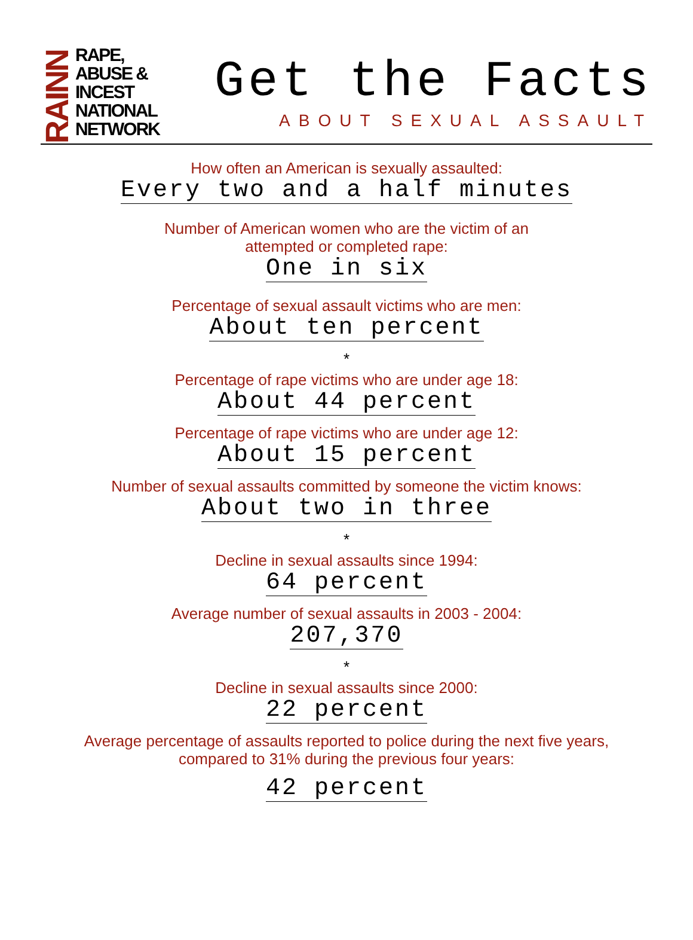RAINN
RAPE,
ABUSE &
INCEST
NATIONAL
NETWORK
Get the Facts
ABOUT SEXUAL ASSAULT
How often an American is sexually assaulted:
Every two and a half minutes
Number of American women who are the victim of an
attempted or completed rape:
One in six
Percentage of sexual assault victims who are men:
About ten percent
*
Percentage of rape victims who are under age 18:
About 44 percent
Percentage of rape victims who are under age 12:
About 15 percent
Number of sexual assaults committed by someone the victim knows:
About two in three
*
Decline in sexual assaults since 1994:
64 percent
Average number of sexual assaults in 2003 - 2004:
207,370
*
Decline in sexual assaults since 2000:
22 percent
Average percentage of assaults reported to police during the next five years,
compared to 31% during the previous four years:
42 percent